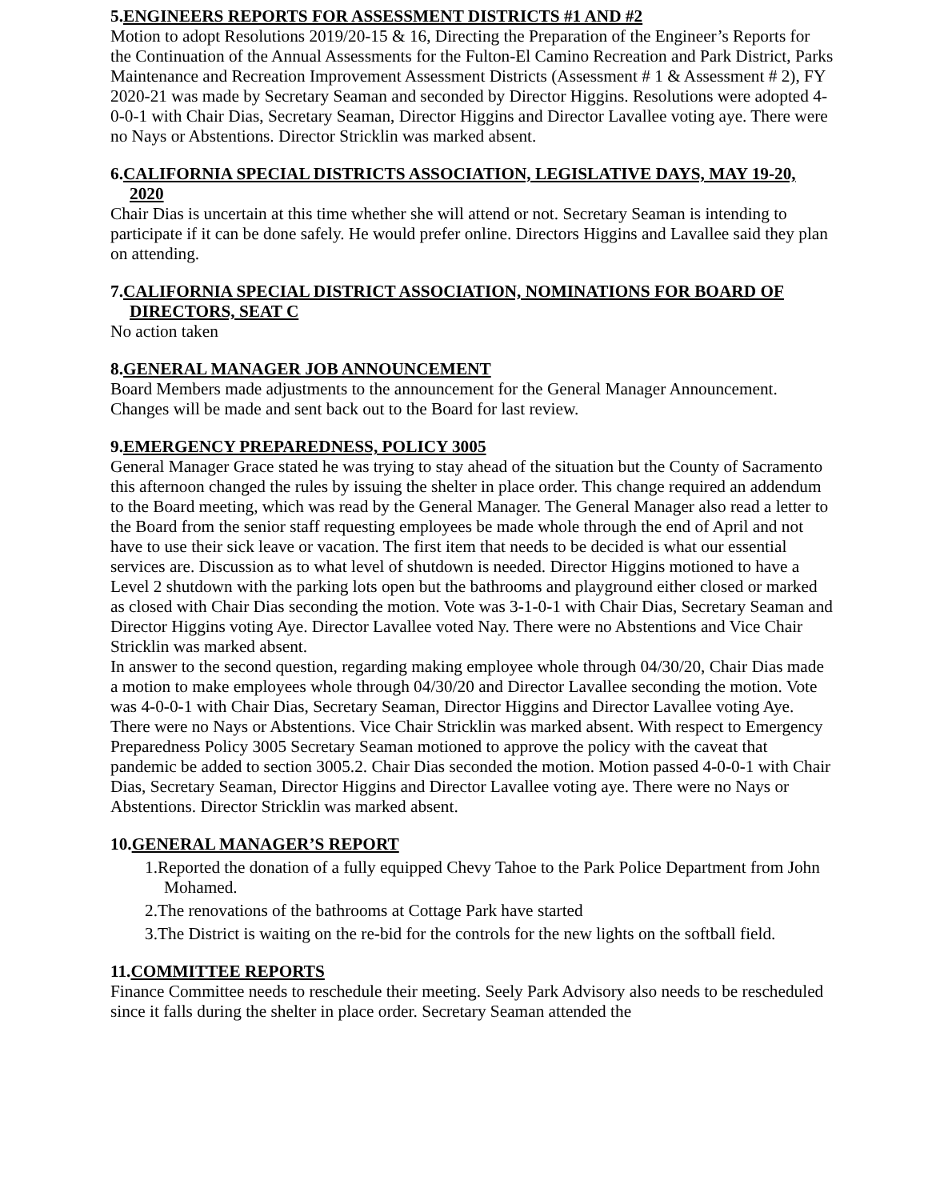5.ENGINEERS REPORTS FOR ASSESSMENT DISTRICTS #1 AND #2
Motion to adopt Resolutions 2019/20-15 & 16, Directing the Preparation of the Engineer’s Reports for the Continuation of the Annual Assessments for the Fulton-El Camino Recreation and Park District, Parks Maintenance and Recreation Improvement Assessment Districts (Assessment # 1 & Assessment # 2), FY 2020-21 was made by Secretary Seaman and seconded by Director Higgins. Resolutions were adopted 4-0-0-1 with Chair Dias, Secretary Seaman, Director Higgins and Director Lavallee voting aye. There were no Nays or Abstentions. Director Stricklin was marked absent.
6.CALIFORNIA SPECIAL DISTRICTS ASSOCIATION, LEGISLATIVE DAYS, MAY 19-20, 2020
Chair Dias is uncertain at this time whether she will attend or not. Secretary Seaman is intending to participate if it can be done safely. He would prefer online. Directors Higgins and Lavallee said they plan on attending.
7.CALIFORNIA SPECIAL DISTRICT ASSOCIATION, NOMINATIONS FOR BOARD OF DIRECTORS, SEAT C
No action taken
8.GENERAL MANAGER JOB ANNOUNCEMENT
Board Members made adjustments to the announcement for the General Manager Announcement. Changes will be made and sent back out to the Board for last review.
9.EMERGENCY PREPAREDNESS, POLICY 3005
General Manager Grace stated he was trying to stay ahead of the situation but the County of Sacramento this afternoon changed the rules by issuing the shelter in place order. This change required an addendum to the Board meeting, which was read by the General Manager. The General Manager also read a letter to the Board from the senior staff requesting employees be made whole through the end of April and not have to use their sick leave or vacation. The first item that needs to be decided is what our essential services are. Discussion as to what level of shutdown is needed. Director Higgins motioned to have a Level 2 shutdown with the parking lots open but the bathrooms and playground either closed or marked as closed with Chair Dias seconding the motion. Vote was 3-1-0-1 with Chair Dias, Secretary Seaman and Director Higgins voting Aye. Director Lavallee voted Nay. There were no Abstentions and Vice Chair Stricklin was marked absent.
In answer to the second question, regarding making employee whole through 04/30/20, Chair Dias made a motion to make employees whole through 04/30/20 and Director Lavallee seconding the motion. Vote was 4-0-0-1 with Chair Dias, Secretary Seaman, Director Higgins and Director Lavallee voting Aye. There were no Nays or Abstentions. Vice Chair Stricklin was marked absent. With respect to Emergency Preparedness Policy 3005 Secretary Seaman motioned to approve the policy with the caveat that pandemic be added to section 3005.2. Chair Dias seconded the motion. Motion passed 4-0-0-1 with Chair Dias, Secretary Seaman, Director Higgins and Director Lavallee voting aye. There were no Nays or Abstentions. Director Stricklin was marked absent.
10.GENERAL MANAGER’S REPORT
1.Reported the donation of a fully equipped Chevy Tahoe to the Park Police Department from John Mohamed.
2.The renovations of the bathrooms at Cottage Park have started
3.The District is waiting on the re-bid for the controls for the new lights on the softball field.
11.COMMITTEE REPORTS
Finance Committee needs to reschedule their meeting. Seely Park Advisory also needs to be rescheduled since it falls during the shelter in place order. Secretary Seaman attended the